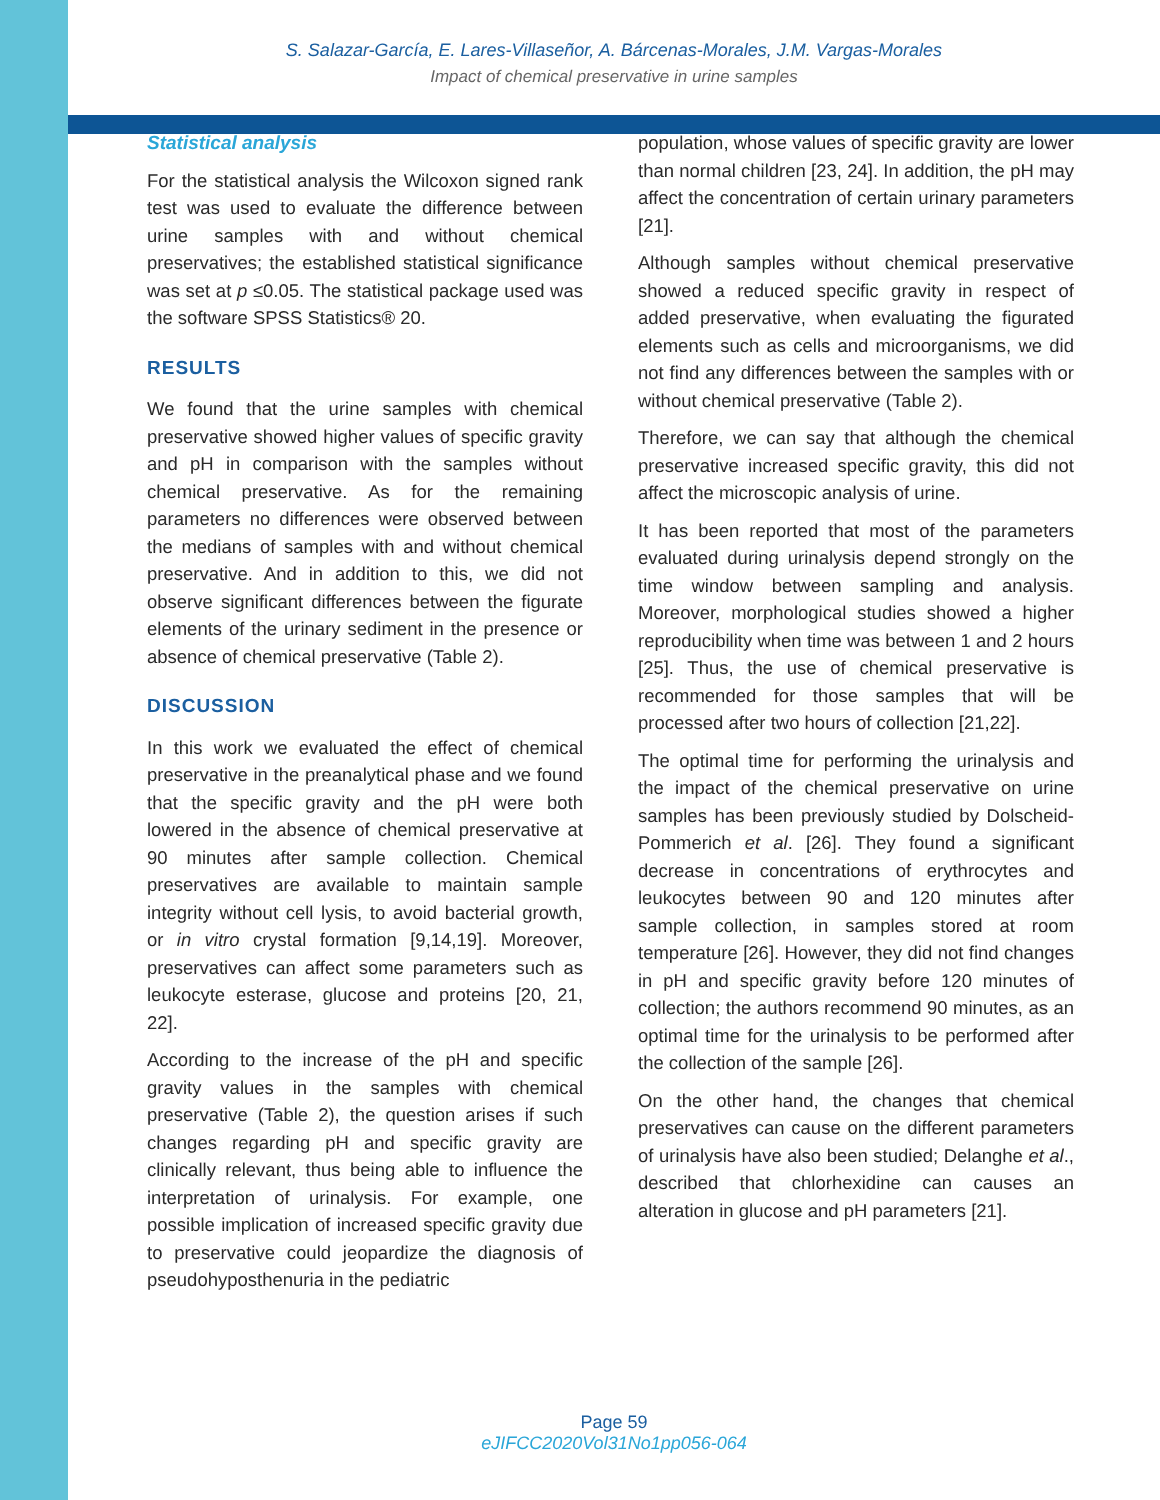S. Salazar-García, E. Lares-Villaseñor, A. Bárcenas-Morales, J.M. Vargas-Morales
Impact of chemical preservative in urine samples
Statistical analysis
For the statistical analysis the Wilcoxon signed rank test was used to evaluate the difference between urine samples with and without chemical preservatives; the established statistical significance was set at p ≤0.05. The statistical package used was the software SPSS Statistics® 20.
RESULTS
We found that the urine samples with chemical preservative showed higher values of specific gravity and pH in comparison with the samples without chemical preservative. As for the remaining parameters no differences were observed between the medians of samples with and without chemical preservative. And in addition to this, we did not observe significant differences between the figurate elements of the urinary sediment in the presence or absence of chemical preservative (Table 2).
DISCUSSION
In this work we evaluated the effect of chemical preservative in the preanalytical phase and we found that the specific gravity and the pH were both lowered in the absence of chemical preservative at 90 minutes after sample collection. Chemical preservatives are available to maintain sample integrity without cell lysis, to avoid bacterial growth, or in vitro crystal formation [9,14,19]. Moreover, preservatives can affect some parameters such as leukocyte esterase, glucose and proteins [20, 21, 22].
According to the increase of the pH and specific gravity values in the samples with chemical preservative (Table 2), the question arises if such changes regarding pH and specific gravity are clinically relevant, thus being able to influence the interpretation of urinalysis. For example, one possible implication of increased specific gravity due to preservative could jeopardize the diagnosis of pseudohyposthenuria in the pediatric
population, whose values of specific gravity are lower than normal children [23, 24]. In addition, the pH may affect the concentration of certain urinary parameters [21].
Although samples without chemical preservative showed a reduced specific gravity in respect of added preservative, when evaluating the figurated elements such as cells and microorganisms, we did not find any differences between the samples with or without chemical preservative (Table 2).
Therefore, we can say that although the chemical preservative increased specific gravity, this did not affect the microscopic analysis of urine.
It has been reported that most of the parameters evaluated during urinalysis depend strongly on the time window between sampling and analysis. Moreover, morphological studies showed a higher reproducibility when time was between 1 and 2 hours [25]. Thus, the use of chemical preservative is recommended for those samples that will be processed after two hours of collection [21,22].
The optimal time for performing the urinalysis and the impact of the chemical preservative on urine samples has been previously studied by Dolscheid-Pommerich et al. [26]. They found a significant decrease in concentrations of erythrocytes and leukocytes between 90 and 120 minutes after sample collection, in samples stored at room temperature [26]. However, they did not find changes in pH and specific gravity before 120 minutes of collection; the authors recommend 90 minutes, as an optimal time for the urinalysis to be performed after the collection of the sample [26].
On the other hand, the changes that chemical preservatives can cause on the different parameters of urinalysis have also been studied; Delanghe et al., described that chlorhexidine can causes an alteration in glucose and pH parameters [21].
Page 59
eJIFCC2020Vol31No1pp056-064